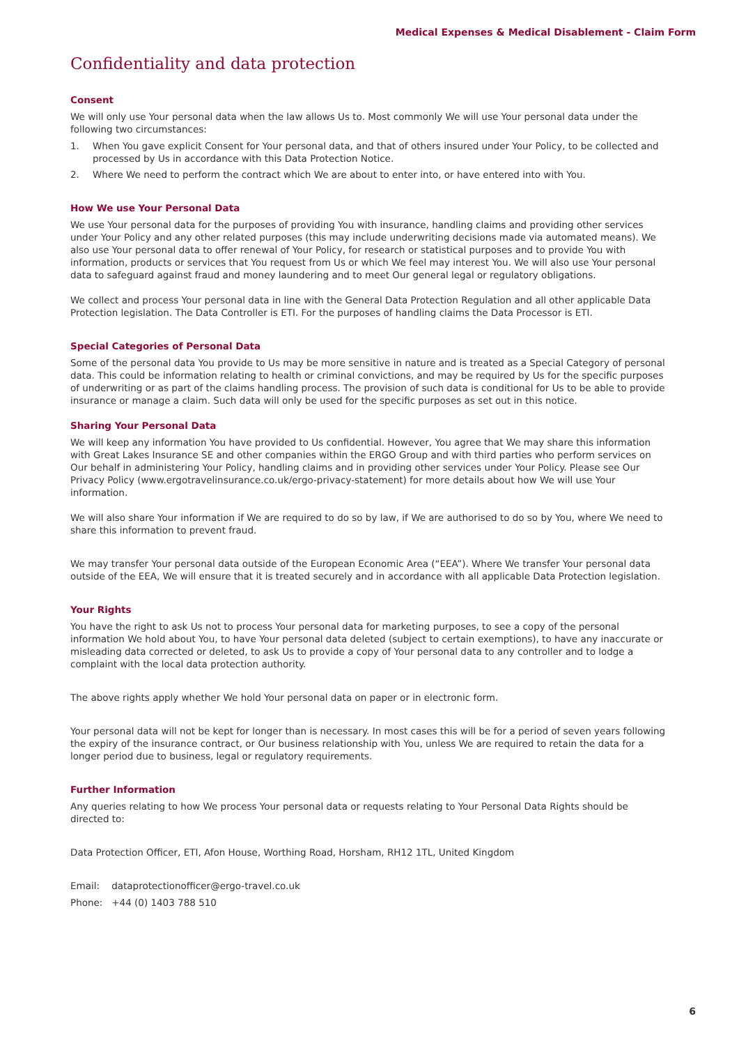Medical Expenses & Medical Disablement - Claim Form
Confidentiality and data protection
Consent
We will only use Your personal data when the law allows Us to. Most commonly We will use Your personal data under the following two circumstances:
1. When You gave explicit Consent for Your personal data, and that of others insured under Your Policy, to be collected and processed by Us in accordance with this Data Protection Notice.
2. Where We need to perform the contract which We are about to enter into, or have entered into with You.
How We use Your Personal Data
We use Your personal data for the purposes of providing You with insurance, handling claims and providing other services under Your Policy and any other related purposes (this may include underwriting decisions made via automated means). We also use Your personal data to offer renewal of Your Policy, for research or statistical purposes and to provide You with information, products or services that You request from Us or which We feel may interest You. We will also use Your personal data to safeguard against fraud and money laundering and to meet Our general legal or regulatory obligations.
We collect and process Your personal data in line with the General Data Protection Regulation and all other applicable Data Protection legislation. The Data Controller is ETI. For the purposes of handling claims the Data Processor is ETI.
Special Categories of Personal Data
Some of the personal data You provide to Us may be more sensitive in nature and is treated as a Special Category of personal data. This could be information relating to health or criminal convictions, and may be required by Us for the specific purposes of underwriting or as part of the claims handling process. The provision of such data is conditional for Us to be able to provide insurance or manage a claim. Such data will only be used for the specific purposes as set out in this notice.
Sharing Your Personal Data
We will keep any information You have provided to Us confidential. However, You agree that We may share this information with Great Lakes Insurance SE and other companies within the ERGO Group and with third parties who perform services on Our behalf in administering Your Policy, handling claims and in providing other services under Your Policy. Please see Our Privacy Policy (www.ergotravelinsurance.co.uk/ergo-privacy-statement) for more details about how We will use Your information.
We will also share Your information if We are required to do so by law, if We are authorised to do so by You, where We need to share this information to prevent fraud.
We may transfer Your personal data outside of the European Economic Area (“EEA”). Where We transfer Your personal data outside of the EEA, We will ensure that it is treated securely and in accordance with all applicable Data Protection legislation.
Your Rights
You have the right to ask Us not to process Your personal data for marketing purposes, to see a copy of the personal information We hold about You, to have Your personal data deleted (subject to certain exemptions), to have any inaccurate or misleading data corrected or deleted, to ask Us to provide a copy of Your personal data to any controller and to lodge a complaint with the local data protection authority.
The above rights apply whether We hold Your personal data on paper or in electronic form.
Your personal data will not be kept for longer than is necessary. In most cases this will be for a period of seven years following the expiry of the insurance contract, or Our business relationship with You, unless We are required to retain the data for a longer period due to business, legal or regulatory requirements.
Further Information
Any queries relating to how We process Your personal data or requests relating to Your Personal Data Rights should be directed to:
Data Protection Officer, ETI, Afon House, Worthing Road, Horsham, RH12 1TL, United Kingdom
Email: dataprotectionofficer@ergo-travel.co.uk
Phone: +44 (0) 1403 788 510
6